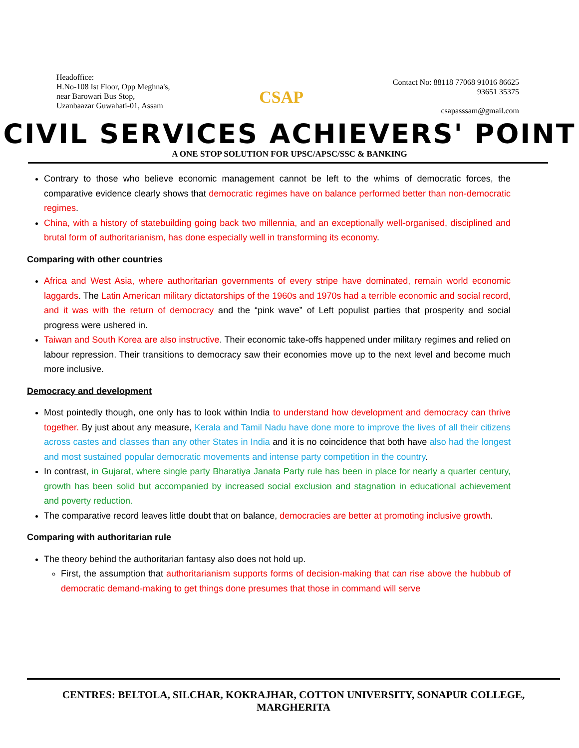Headoffice:
H.No-108 Ist Floor, Opp Meghna's,
near Barowari Bus Stop,
Uzanbaazar Guwahati-01, Assam
CSAP
Contact No: 88118 77068 91016 86625
93651 35375
csapasssam@gmail.com
CIVIL SERVICES ACHIEVERS' POINT
A ONE STOP SOLUTION FOR UPSC/APSC/SSC & BANKING
Contrary to those who believe economic management cannot be left to the whims of democratic forces, the comparative evidence clearly shows that democratic regimes have on balance performed better than non-democratic regimes.
China, with a history of statebuilding going back two millennia, and an exceptionally well-organised, disciplined and brutal form of authoritarianism, has done especially well in transforming its economy.
Comparing with other countries
Africa and West Asia, where authoritarian governments of every stripe have dominated, remain world economic laggards. The Latin American military dictatorships of the 1960s and 1970s had a terrible economic and social record, and it was with the return of democracy and the “pink wave” of Left populist parties that prosperity and social progress were ushered in.
Taiwan and South Korea are also instructive. Their economic take-offs happened under military regimes and relied on labour repression. Their transitions to democracy saw their economies move up to the next level and become much more inclusive.
Democracy and development
Most pointedly though, one only has to look within India to understand how development and democracy can thrive together. By just about any measure, Kerala and Tamil Nadu have done more to improve the lives of all their citizens across castes and classes than any other States in India and it is no coincidence that both have also had the longest and most sustained popular democratic movements and intense party competition in the country.
In contrast, in Gujarat, where single party Bharatiya Janata Party rule has been in place for nearly a quarter century, growth has been solid but accompanied by increased social exclusion and stagnation in educational achievement and poverty reduction.
The comparative record leaves little doubt that on balance, democracies are better at promoting inclusive growth.
Comparing with authoritarian rule
The theory behind the authoritarian fantasy also does not hold up.
First, the assumption that authoritarianism supports forms of decision-making that can rise above the hubbub of democratic demand-making to get things done presumes that those in command will serve
CENTRES: BELTOLA, SILCHAR, KOKRAJHAR, COTTON UNIVERSITY, SONAPUR COLLEGE, MARGHERITA